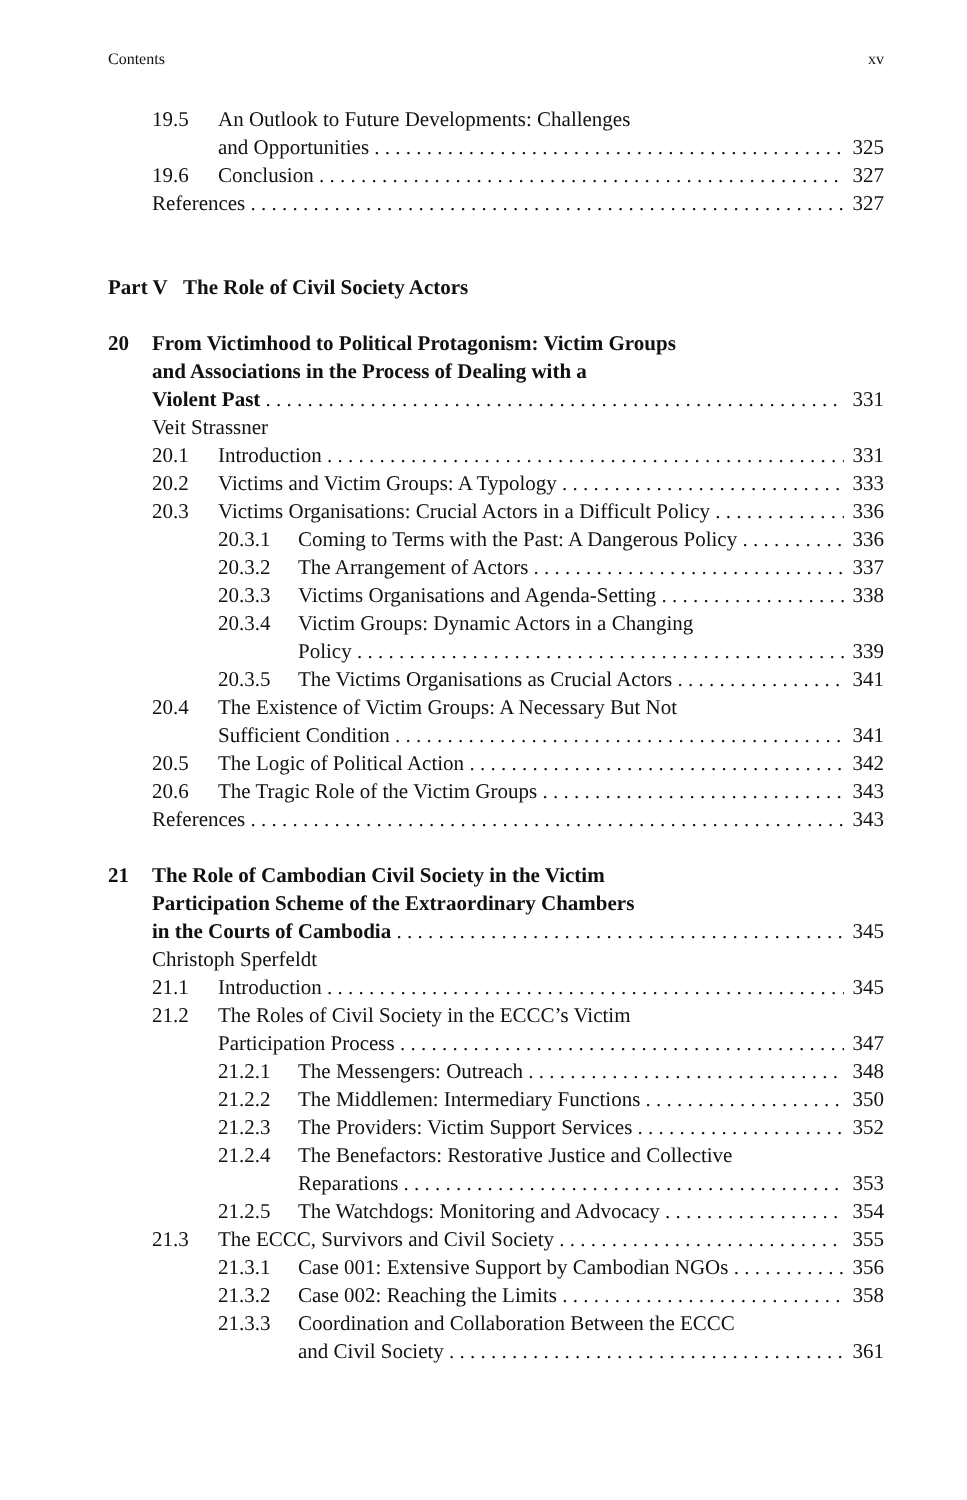Contents xv
19.5 An Outlook to Future Developments: Challenges
and Opportunities 325
19.6 Conclusion 327
References 327
Part V The Role of Civil Society Actors
20 From Victimhood to Political Protagonism: Victim Groups
and Associations in the Process of Dealing with a
Violent Past 331
Veit Strassner
20.1 Introduction 331
20.2 Victims and Victim Groups: A Typology 333
20.3 Victims Organisations: Crucial Actors in a Difficult Policy 336
20.3.1 Coming to Terms with the Past: A Dangerous Policy 336
20.3.2 The Arrangement of Actors 337
20.3.3 Victims Organisations and Agenda-Setting 338
20.3.4 Victim Groups: Dynamic Actors in a Changing
Policy 339
20.3.5 The Victims Organisations as Crucial Actors 341
20.4 The Existence of Victim Groups: A Necessary But Not
Sufficient Condition 341
20.5 The Logic of Political Action 342
20.6 The Tragic Role of the Victim Groups 343
References 343
21 The Role of Cambodian Civil Society in the Victim
Participation Scheme of the Extraordinary Chambers
in the Courts of Cambodia 345
Christoph Sperfeldt
21.1 Introduction 345
21.2 The Roles of Civil Society in the ECCC’s Victim
Participation Process 347
21.2.1 The Messengers: Outreach 348
21.2.2 The Middlemen: Intermediary Functions 350
21.2.3 The Providers: Victim Support Services 352
21.2.4 The Benefactors: Restorative Justice and Collective
Reparations 353
21.2.5 The Watchdogs: Monitoring and Advocacy 354
21.3 The ECCC, Survivors and Civil Society 355
21.3.1 Case 001: Extensive Support by Cambodian NGOs 356
21.3.2 Case 002: Reaching the Limits 358
21.3.3 Coordination and Collaboration Between the ECCC
and Civil Society 361